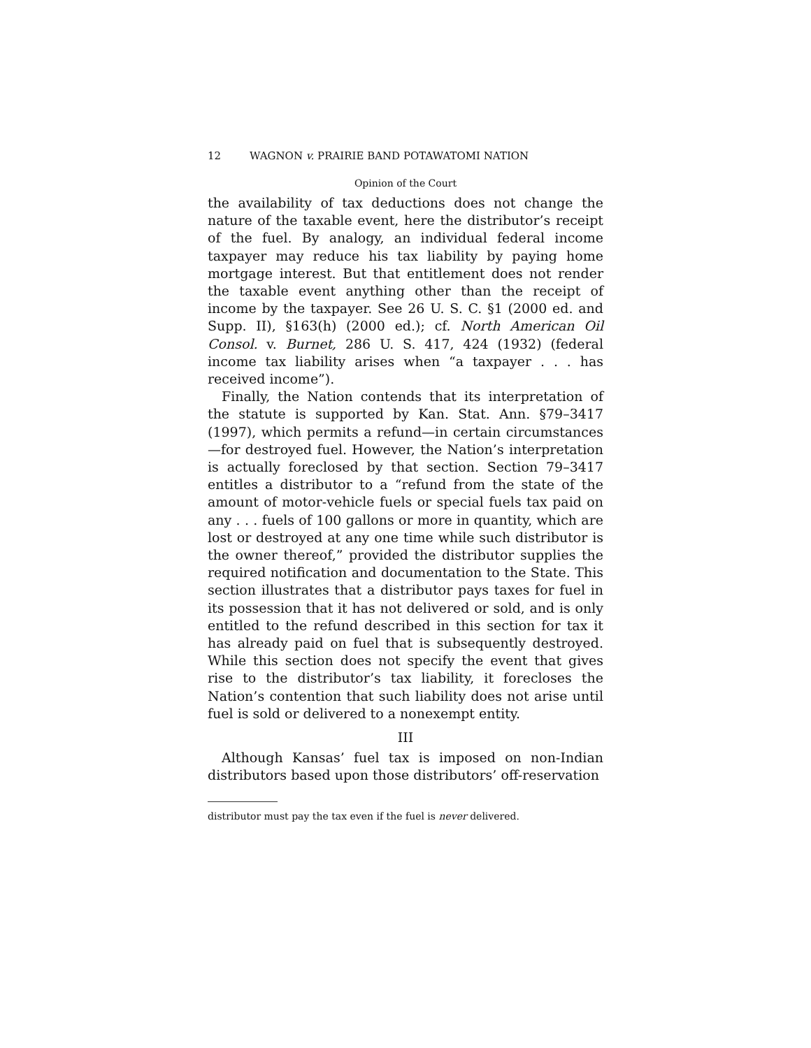12 WAGNON v. PRAIRIE BAND POTAWATOMI NATION
Opinion of the Court
the availability of tax deductions does not change the nature of the taxable event, here the distributor’s receipt of the fuel. By analogy, an individual federal income taxpayer may reduce his tax liability by paying home mortgage interest. But that entitlement does not render the taxable event anything other than the receipt of income by the taxpayer. See 26 U. S. C. §1 (2000 ed. and Supp. II), §163(h) (2000 ed.); cf. North American Oil Consol. v. Burnet, 286 U. S. 417, 424 (1932) (federal income tax liability arises when “a taxpayer . . . has received income”).
Finally, the Nation contends that its interpretation of the statute is supported by Kan. Stat. Ann. §79–3417 (1997), which permits a refund—in certain circumstances—for destroyed fuel. However, the Nation’s interpretation is actually foreclosed by that section. Section 79–3417 entitles a distributor to a “refund from the state of the amount of motor-vehicle fuels or special fuels tax paid on any . . . fuels of 100 gallons or more in quantity, which are lost or destroyed at any one time while such distributor is the owner thereof,” provided the distributor supplies the required notification and documentation to the State. This section illustrates that a distributor pays taxes for fuel in its possession that it has not delivered or sold, and is only entitled to the refund described in this section for tax it has already paid on fuel that is subsequently destroyed. While this section does not specify the event that gives rise to the distributor’s tax liability, it forecloses the Nation’s contention that such liability does not arise until fuel is sold or delivered to a nonexempt entity.
III
Although Kansas’ fuel tax is imposed on non-Indian distributors based upon those distributors’ off-reservation
distributor must pay the tax even if the fuel is never delivered.